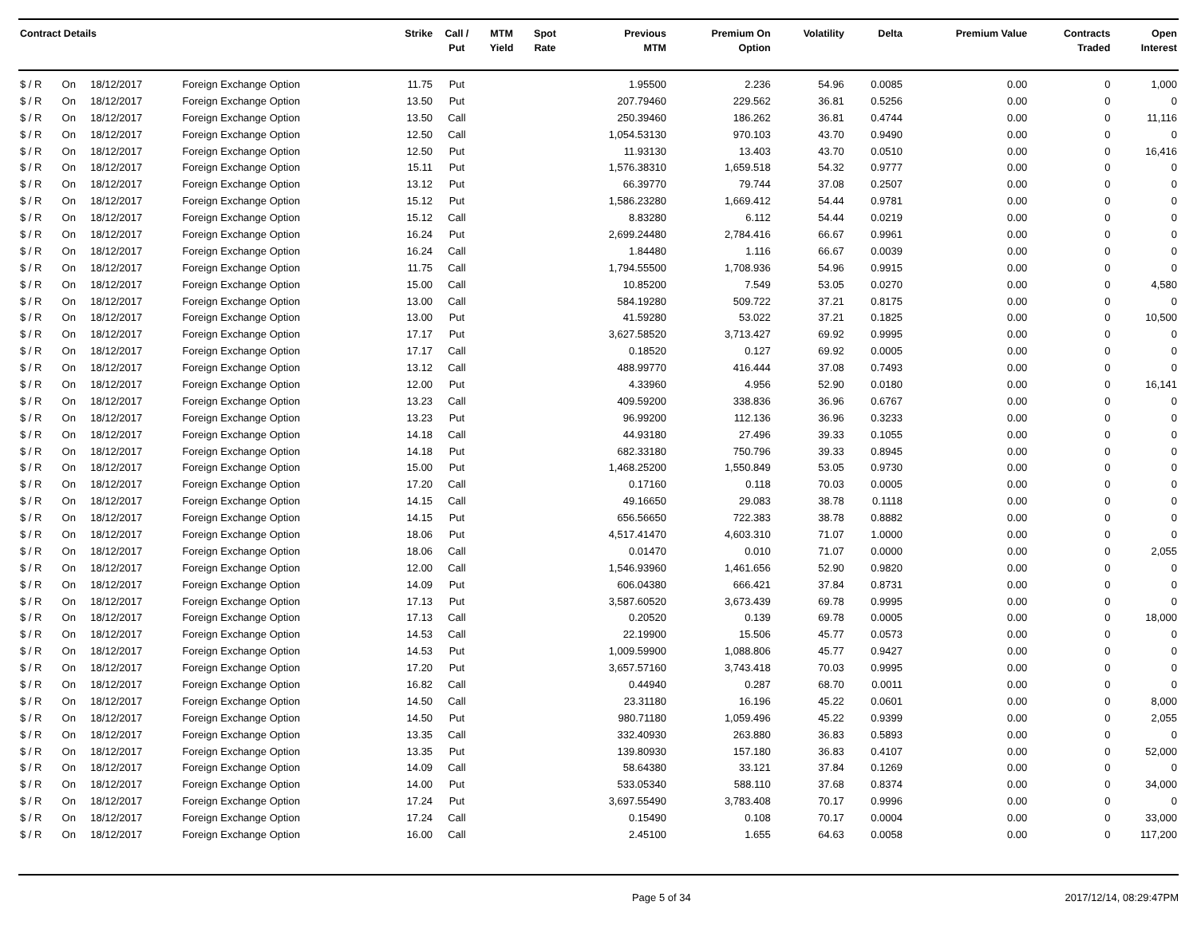| Contract Details | | | | Strike | Call / Put | MTM Yield | Spot Rate | Previous MTM | Premium On Option | Volatility | Delta | Premium Value | Contracts Traded | Open Interest |
| --- | --- | --- | --- | --- | --- | --- | --- | --- | --- | --- | --- | --- | --- | --- |
| $ / R | On | 18/12/2017 | Foreign Exchange Option | 11.75 | Put | | | 1.95500 | 2.236 | 54.96 | 0.0085 | 0.00 | 0 | 1,000 |
| $ / R | On | 18/12/2017 | Foreign Exchange Option | 13.50 | Put | | | 207.79460 | 229.562 | 36.81 | 0.5256 | 0.00 | 0 | 0 |
| $ / R | On | 18/12/2017 | Foreign Exchange Option | 13.50 | Call | | | 250.39460 | 186.262 | 36.81 | 0.4744 | 0.00 | 0 | 11,116 |
| $ / R | On | 18/12/2017 | Foreign Exchange Option | 12.50 | Call | | | 1,054.53130 | 970.103 | 43.70 | 0.9490 | 0.00 | 0 | 0 |
| $ / R | On | 18/12/2017 | Foreign Exchange Option | 12.50 | Put | | | 11.93130 | 13.403 | 43.70 | 0.0510 | 0.00 | 0 | 16,416 |
| $ / R | On | 18/12/2017 | Foreign Exchange Option | 15.11 | Put | | | 1,576.38310 | 1,659.518 | 54.32 | 0.9777 | 0.00 | 0 | 0 |
| $ / R | On | 18/12/2017 | Foreign Exchange Option | 13.12 | Put | | | 66.39770 | 79.744 | 37.08 | 0.2507 | 0.00 | 0 | 0 |
| $ / R | On | 18/12/2017 | Foreign Exchange Option | 15.12 | Put | | | 1,586.23280 | 1,669.412 | 54.44 | 0.9781 | 0.00 | 0 | 0 |
| $ / R | On | 18/12/2017 | Foreign Exchange Option | 15.12 | Call | | | 8.83280 | 6.112 | 54.44 | 0.0219 | 0.00 | 0 | 0 |
| $ / R | On | 18/12/2017 | Foreign Exchange Option | 16.24 | Put | | | 2,699.24480 | 2,784.416 | 66.67 | 0.9961 | 0.00 | 0 | 0 |
| $ / R | On | 18/12/2017 | Foreign Exchange Option | 16.24 | Call | | | 1.84480 | 1.116 | 66.67 | 0.0039 | 0.00 | 0 | 0 |
| $ / R | On | 18/12/2017 | Foreign Exchange Option | 11.75 | Call | | | 1,794.55500 | 1,708.936 | 54.96 | 0.9915 | 0.00 | 0 | 0 |
| $ / R | On | 18/12/2017 | Foreign Exchange Option | 15.00 | Call | | | 10.85200 | 7.549 | 53.05 | 0.0270 | 0.00 | 0 | 4,580 |
| $ / R | On | 18/12/2017 | Foreign Exchange Option | 13.00 | Call | | | 584.19280 | 509.722 | 37.21 | 0.8175 | 0.00 | 0 | 0 |
| $ / R | On | 18/12/2017 | Foreign Exchange Option | 13.00 | Put | | | 41.59280 | 53.022 | 37.21 | 0.1825 | 0.00 | 0 | 10,500 |
| $ / R | On | 18/12/2017 | Foreign Exchange Option | 17.17 | Put | | | 3,627.58520 | 3,713.427 | 69.92 | 0.9995 | 0.00 | 0 | 0 |
| $ / R | On | 18/12/2017 | Foreign Exchange Option | 17.17 | Call | | | 0.18520 | 0.127 | 69.92 | 0.0005 | 0.00 | 0 | 0 |
| $ / R | On | 18/12/2017 | Foreign Exchange Option | 13.12 | Call | | | 488.99770 | 416.444 | 37.08 | 0.7493 | 0.00 | 0 | 0 |
| $ / R | On | 18/12/2017 | Foreign Exchange Option | 12.00 | Put | | | 4.33960 | 4.956 | 52.90 | 0.0180 | 0.00 | 0 | 16,141 |
| $ / R | On | 18/12/2017 | Foreign Exchange Option | 13.23 | Call | | | 409.59200 | 338.836 | 36.96 | 0.6767 | 0.00 | 0 | 0 |
| $ / R | On | 18/12/2017 | Foreign Exchange Option | 13.23 | Put | | | 96.99200 | 112.136 | 36.96 | 0.3233 | 0.00 | 0 | 0 |
| $ / R | On | 18/12/2017 | Foreign Exchange Option | 14.18 | Call | | | 44.93180 | 27.496 | 39.33 | 0.1055 | 0.00 | 0 | 0 |
| $ / R | On | 18/12/2017 | Foreign Exchange Option | 14.18 | Put | | | 682.33180 | 750.796 | 39.33 | 0.8945 | 0.00 | 0 | 0 |
| $ / R | On | 18/12/2017 | Foreign Exchange Option | 15.00 | Put | | | 1,468.25200 | 1,550.849 | 53.05 | 0.9730 | 0.00 | 0 | 0 |
| $ / R | On | 18/12/2017 | Foreign Exchange Option | 17.20 | Call | | | 0.17160 | 0.118 | 70.03 | 0.0005 | 0.00 | 0 | 0 |
| $ / R | On | 18/12/2017 | Foreign Exchange Option | 14.15 | Call | | | 49.16650 | 29.083 | 38.78 | 0.1118 | 0.00 | 0 | 0 |
| $ / R | On | 18/12/2017 | Foreign Exchange Option | 14.15 | Put | | | 656.56650 | 722.383 | 38.78 | 0.8882 | 0.00 | 0 | 0 |
| $ / R | On | 18/12/2017 | Foreign Exchange Option | 18.06 | Put | | | 4,517.41470 | 4,603.310 | 71.07 | 1.0000 | 0.00 | 0 | 0 |
| $ / R | On | 18/12/2017 | Foreign Exchange Option | 18.06 | Call | | | 0.01470 | 0.010 | 71.07 | 0.0000 | 0.00 | 0 | 2,055 |
| $ / R | On | 18/12/2017 | Foreign Exchange Option | 12.00 | Call | | | 1,546.93960 | 1,461.656 | 52.90 | 0.9820 | 0.00 | 0 | 0 |
| $ / R | On | 18/12/2017 | Foreign Exchange Option | 14.09 | Put | | | 606.04380 | 666.421 | 37.84 | 0.8731 | 0.00 | 0 | 0 |
| $ / R | On | 18/12/2017 | Foreign Exchange Option | 17.13 | Put | | | 3,587.60520 | 3,673.439 | 69.78 | 0.9995 | 0.00 | 0 | 0 |
| $ / R | On | 18/12/2017 | Foreign Exchange Option | 17.13 | Call | | | 0.20520 | 0.139 | 69.78 | 0.0005 | 0.00 | 0 | 18,000 |
| $ / R | On | 18/12/2017 | Foreign Exchange Option | 14.53 | Call | | | 22.19900 | 15.506 | 45.77 | 0.0573 | 0.00 | 0 | 0 |
| $ / R | On | 18/12/2017 | Foreign Exchange Option | 14.53 | Put | | | 1,009.59900 | 1,088.806 | 45.77 | 0.9427 | 0.00 | 0 | 0 |
| $ / R | On | 18/12/2017 | Foreign Exchange Option | 17.20 | Put | | | 3,657.57160 | 3,743.418 | 70.03 | 0.9995 | 0.00 | 0 | 0 |
| $ / R | On | 18/12/2017 | Foreign Exchange Option | 16.82 | Call | | | 0.44940 | 0.287 | 68.70 | 0.0011 | 0.00 | 0 | 0 |
| $ / R | On | 18/12/2017 | Foreign Exchange Option | 14.50 | Call | | | 23.31180 | 16.196 | 45.22 | 0.0601 | 0.00 | 0 | 8,000 |
| $ / R | On | 18/12/2017 | Foreign Exchange Option | 14.50 | Put | | | 980.71180 | 1,059.496 | 45.22 | 0.9399 | 0.00 | 0 | 2,055 |
| $ / R | On | 18/12/2017 | Foreign Exchange Option | 13.35 | Call | | | 332.40930 | 263.880 | 36.83 | 0.5893 | 0.00 | 0 | 0 |
| $ / R | On | 18/12/2017 | Foreign Exchange Option | 13.35 | Put | | | 139.80930 | 157.180 | 36.83 | 0.4107 | 0.00 | 0 | 52,000 |
| $ / R | On | 18/12/2017 | Foreign Exchange Option | 14.09 | Call | | | 58.64380 | 33.121 | 37.84 | 0.1269 | 0.00 | 0 | 0 |
| $ / R | On | 18/12/2017 | Foreign Exchange Option | 14.00 | Put | | | 533.05340 | 588.110 | 37.68 | 0.8374 | 0.00 | 0 | 34,000 |
| $ / R | On | 18/12/2017 | Foreign Exchange Option | 17.24 | Put | | | 3,697.55490 | 3,783.408 | 70.17 | 0.9996 | 0.00 | 0 | 0 |
| $ / R | On | 18/12/2017 | Foreign Exchange Option | 17.24 | Call | | | 0.15490 | 0.108 | 70.17 | 0.0004 | 0.00 | 0 | 33,000 |
| $ / R | On | 18/12/2017 | Foreign Exchange Option | 16.00 | Call | | | 2.45100 | 1.655 | 64.63 | 0.0058 | 0.00 | 0 | 117,200 |
Page 5 of 34 2017/12/14, 08:29:47PM